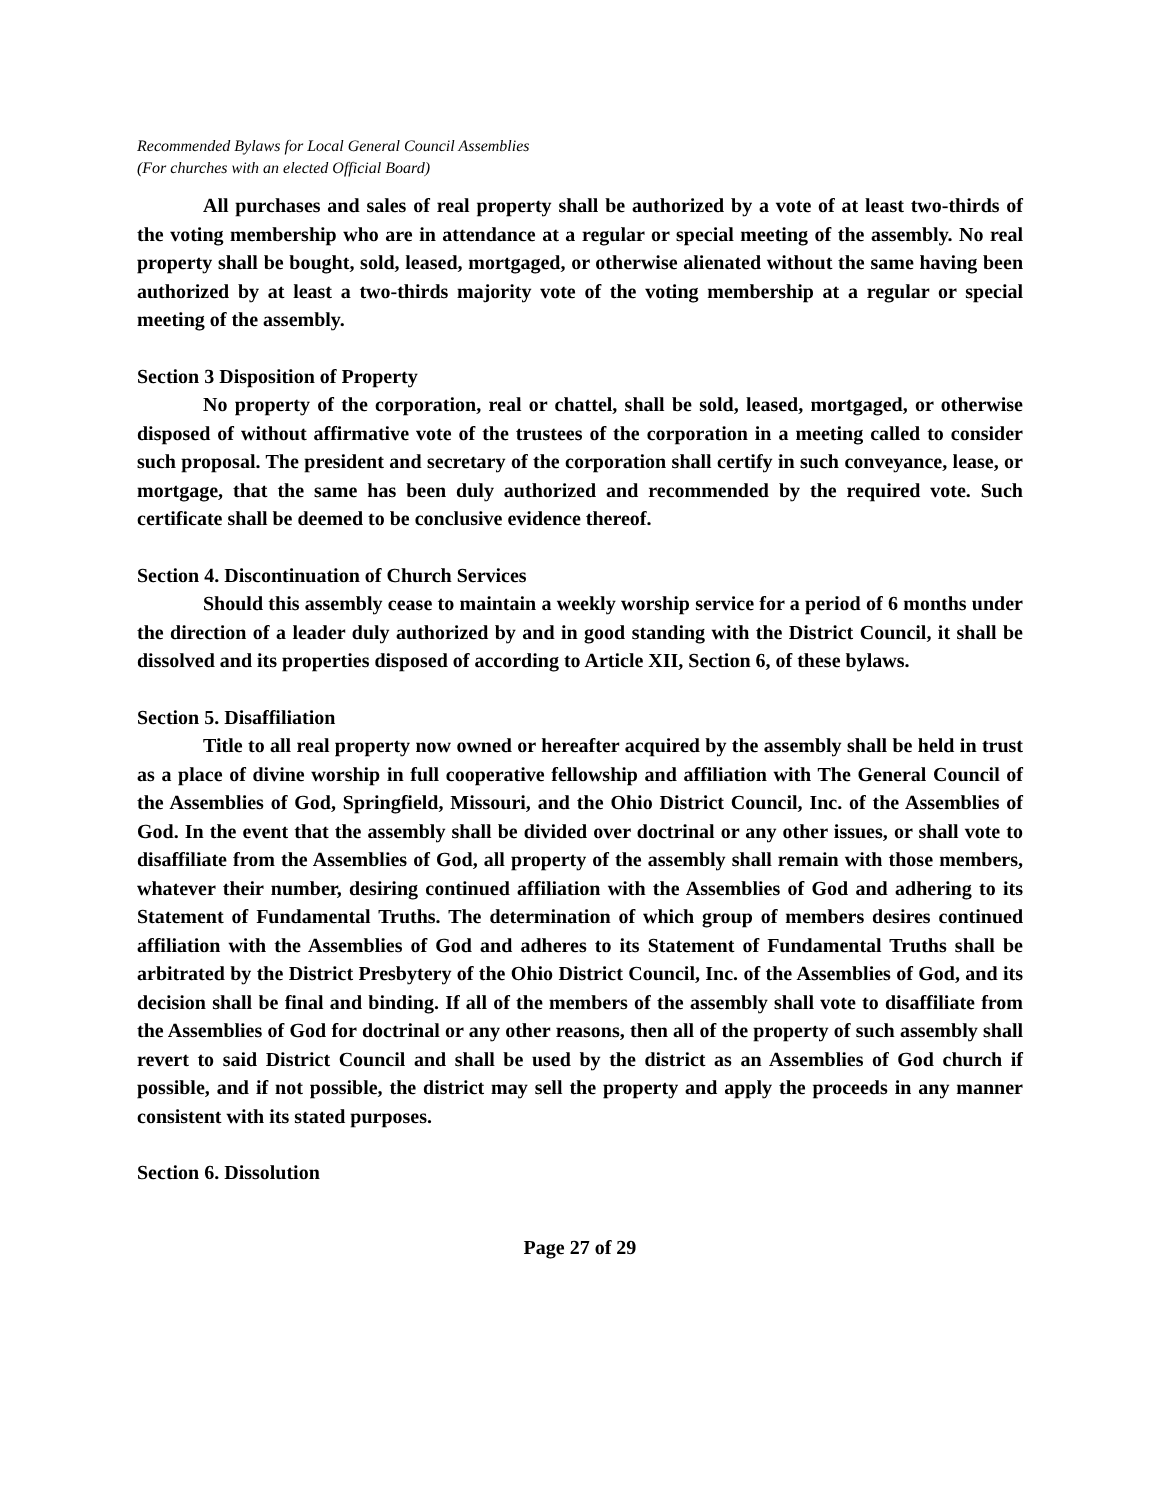Recommended Bylaws for Local General Council Assemblies
(For churches with an elected Official Board)
All purchases and sales of real property shall be authorized by a vote of at least two-thirds of the voting membership who are in attendance at a regular or special meeting of the assembly. No real property shall be bought, sold, leased, mortgaged, or otherwise alienated without the same having been authorized by at least a two-thirds majority vote of the voting membership at a regular or special meeting of the assembly.
Section 3 Disposition of Property
No property of the corporation, real or chattel, shall be sold, leased, mortgaged, or otherwise disposed of without affirmative vote of the trustees of the corporation in a meeting called to consider such proposal. The president and secretary of the corporation shall certify in such conveyance, lease, or mortgage, that the same has been duly authorized and recommended by the required vote. Such certificate shall be deemed to be conclusive evidence thereof.
Section 4. Discontinuation of Church Services
Should this assembly cease to maintain a weekly worship service for a period of 6 months under the direction of a leader duly authorized by and in good standing with the District Council, it shall be dissolved and its properties disposed of according to Article XII, Section 6, of these bylaws.
Section 5. Disaffiliation
Title to all real property now owned or hereafter acquired by the assembly shall be held in trust as a place of divine worship in full cooperative fellowship and affiliation with The General Council of the Assemblies of God, Springfield, Missouri, and the Ohio District Council, Inc. of the Assemblies of God. In the event that the assembly shall be divided over doctrinal or any other issues, or shall vote to disaffiliate from the Assemblies of God, all property of the assembly shall remain with those members, whatever their number, desiring continued affiliation with the Assemblies of God and adhering to its Statement of Fundamental Truths. The determination of which group of members desires continued affiliation with the Assemblies of God and adheres to its Statement of Fundamental Truths shall be arbitrated by the District Presbytery of the Ohio District Council, Inc. of the Assemblies of God, and its decision shall be final and binding. If all of the members of the assembly shall vote to disaffiliate from the Assemblies of God for doctrinal or any other reasons, then all of the property of such assembly shall revert to said District Council and shall be used by the district as an Assemblies of God church if possible, and if not possible, the district may sell the property and apply the proceeds in any manner consistent with its stated purposes.
Section 6. Dissolution
Page 27 of 29